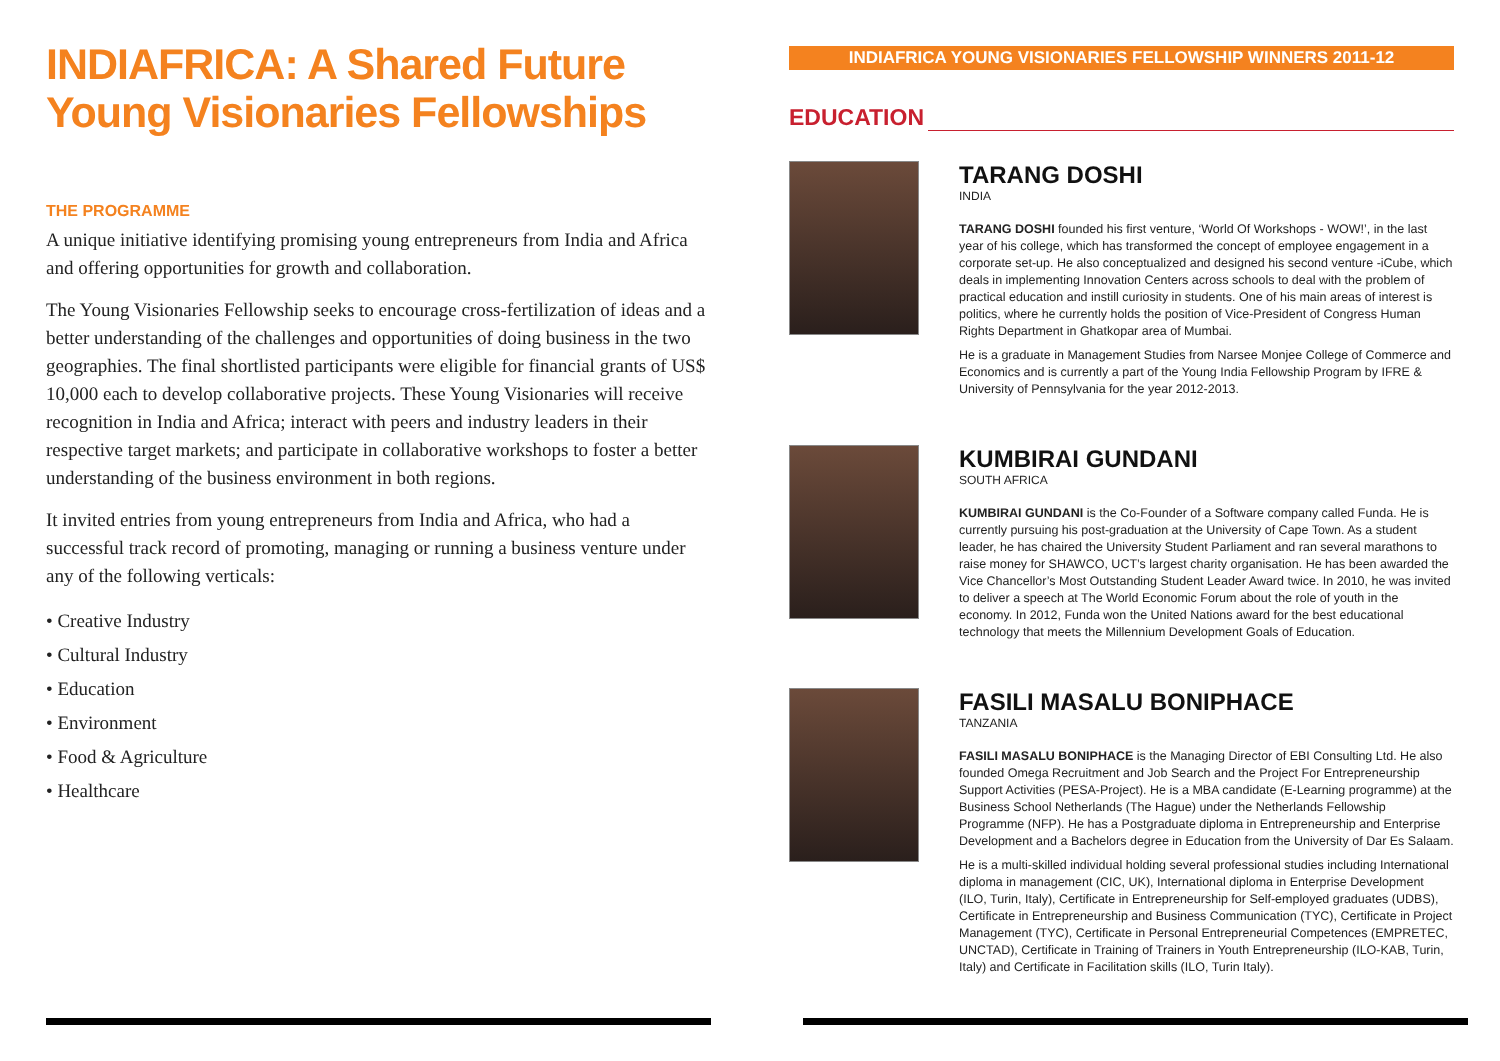INDIAFRICA: A Shared Future
Young Visionaries Fellowships
THE PROGRAMME
A unique initiative identifying promising young entrepreneurs from India and Africa and offering opportunities for growth and collaboration.
The Young Visionaries Fellowship seeks to encourage cross-fertilization of ideas and a better understanding of the challenges and opportunities of doing business in the two geographies. The final shortlisted participants were eligible for financial grants of US$ 10,000 each to develop collaborative projects. These Young Visionaries will receive recognition in India and Africa; interact with peers and industry leaders in their respective target markets; and participate in collaborative workshops to foster a better understanding of the business environment in both regions.
It invited entries from young entrepreneurs from India and Africa, who had a successful track record of promoting, managing or running a business venture under any of the following verticals:
• Creative Industry
• Cultural Industry
• Education
• Environment
• Food & Agriculture
• Healthcare
INDIAFRICA YOUNG VISIONARIES FELLOWSHIP WINNERS 2011-12
EDUCATION
TARANG DOSHI
INDIA
TARANG DOSHI founded his first venture, ‘World Of Workshops - WOW!’, in the last year of his college, which has transformed the concept of employee engagement in a corporate set-up. He also conceptualized and designed his second venture -iCube, which deals in implementing Innovation Centers across schools to deal with the problem of practical education and instill curiosity in students. One of his main areas of interest is politics, where he currently holds the position of Vice-President of Congress Human Rights Department in Ghatkopar area of Mumbai.
He is a graduate in Management Studies from Narsee Monjee College of Commerce and Economics and is currently a part of the Young India Fellowship Program by IFRE & University of Pennsylvania for the year 2012-2013.
KUMBIRAI GUNDANI
SOUTH AFRICA
KUMBIRAI GUNDANI is the Co-Founder of a Software company called Funda. He is currently pursuing his post-graduation at the University of Cape Town. As a student leader, he has chaired the University Student Parliament and ran several marathons to raise money for SHAWCO, UCT’s largest charity organisation. He has been awarded the Vice Chancellor’s Most Outstanding Student Leader Award twice. In 2010, he was invited to deliver a speech at The World Economic Forum about the role of youth in the economy. In 2012, Funda won the United Nations award for the best educational technology that meets the Millennium Development Goals of Education.
FASILI MASALU BONIPHACE
TANZANIA
FASILI MASALU BONIPHACE is the Managing Director of EBI Consulting Ltd. He also founded Omega Recruitment and Job Search and the Project For Entrepreneurship Support Activities (PESA-Project). He is a MBA candidate (E-Learning programme) at the Business School Netherlands (The Hague) under the Netherlands Fellowship Programme (NFP). He has a Postgraduate diploma in Entrepreneurship and Enterprise Development and a Bachelors degree in Education from the University of Dar Es Salaam.
He is a multi-skilled individual holding several professional studies including International diploma in management (CIC, UK), International diploma in Enterprise Development (ILO, Turin, Italy), Certificate in Entrepreneurship for Self-employed graduates (UDBS), Certificate in Entrepreneurship and Business Communication (TYC), Certificate in Project Management (TYC), Certificate in Personal Entrepreneurial Competences (EMPRETEC, UNCTAD), Certificate in Training of Trainers in Youth Entrepreneurship (ILO-KAB, Turin, Italy) and Certificate in Facilitation skills (ILO, Turin Italy).